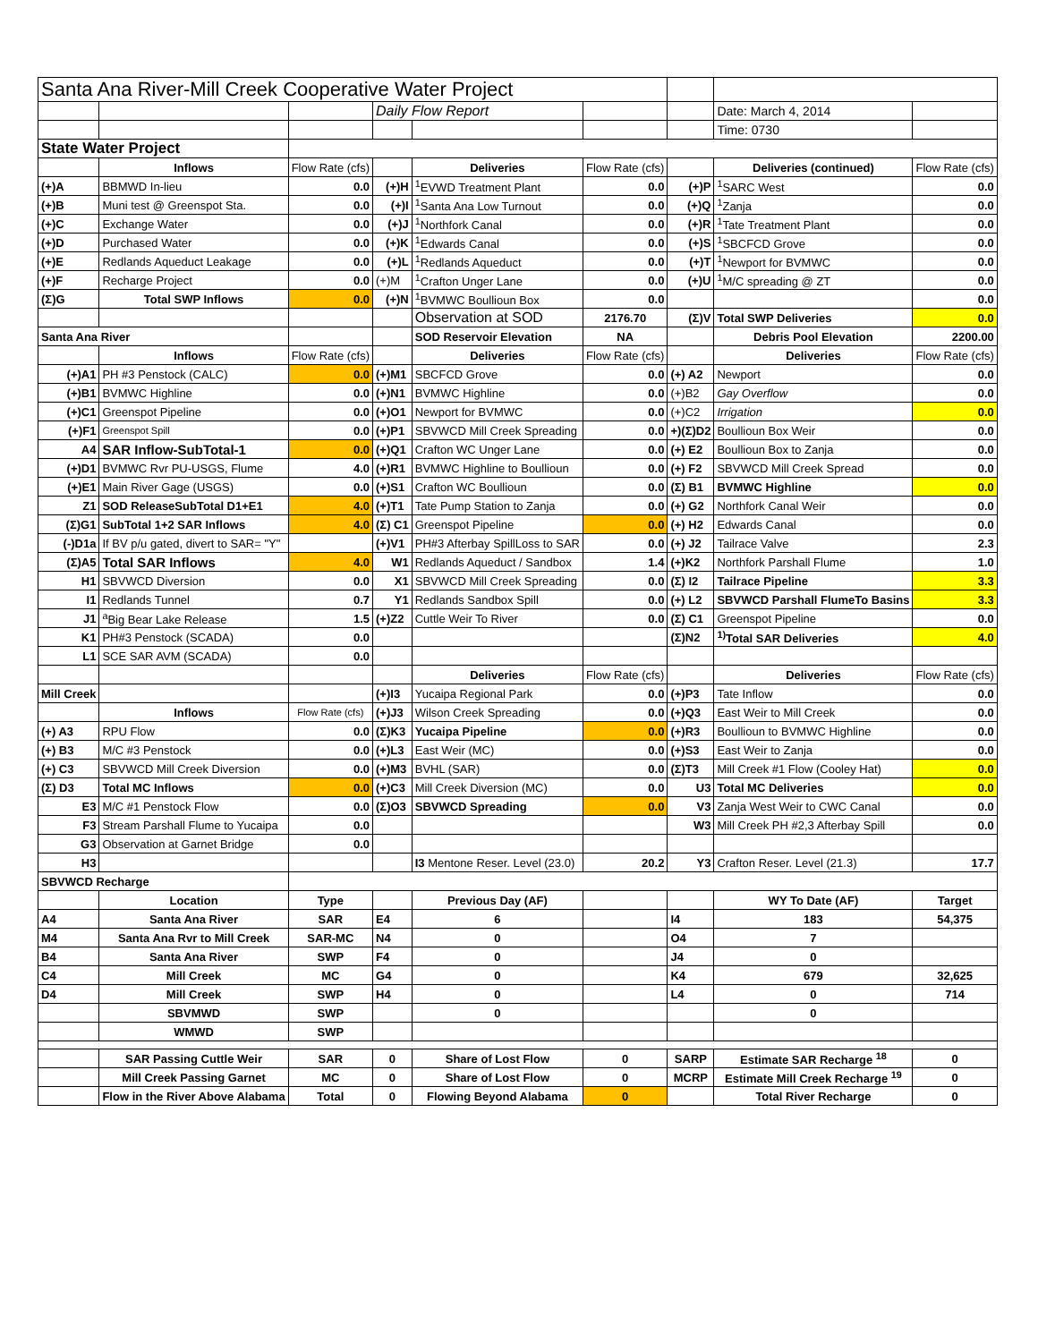| Santa Ana River-Mill Creek Cooperative Water Project | | | | | | | | |
| | | | Daily Flow Report | | | | Date: March 4, 2014 | |
| | | | | | | | Time: 0730 | |
| State Water Project | | | | | | | | |
| | Inflows | Flow Rate (cfs) | | Deliveries | Flow Rate (cfs) | | Deliveries (continued) | Flow Rate (cfs) |
| (+)A | BBMWD In-lieu | 0.0 | (+)H | <sup>1</sup> EVWD Treatment Plant | 0.0 | (+)P | <sup>1</sup> SARC West | 0.0 |
| (+)B | Muni test @ Greenspot Sta. | 0.0 | (+)I | <sup>1</sup> Santa Ana Low Turnout | 0.0 | (+)Q | <sup>1</sup> Zanja | 0.0 |
| (+)C | Exchange Water | 0.0 | (+)J | <sup>1</sup> Northfork Canal | 0.0 | (+)R | <sup>1</sup> Tate Treatment Plant | 0.0 |
| (+)D | Purchased Water | 0.0 | (+)K | <sup>1</sup> Edwards Canal | 0.0 | (+)S | <sup>1</sup> SBCFCD Grove | 0.0 |
| (+)E | Redlands Aqueduct Leakage | 0.0 | (+)L | <sup>1</sup> Redlands Aqueduct | 0.0 | (+)T | <sup>1</sup> Newport for BVMWC | 0.0 |
| (+)F | Recharge Project | 0.0 | (+)M | <sup>1</sup> Crafton Unger Lane | 0.0 | (+)U | <sup>1</sup> M/C spreading @ ZT | 0.0 |
| (Σ)G | Total SWP Inflows | 0.0 | (+)N | <sup>1</sup> BVMWC Boullioun Box | 0.0 | | | 0.0 |
| | | | | Observation at SOD | 2176.70 | (Σ)V | Total SWP Deliveries | 0.0 |
| Santa Ana River | | | | SOD Reservoir Elevation | NA | | Debris Pool Elevation | 2200.00 |
| | Inflows | Flow Rate (cfs) | | Deliveries | Flow Rate (cfs) | | Deliveries | Flow Rate (cfs) |
| (+)A1 | PH #3 Penstock (CALC) | 0.0 | (+)M1 | SBCFCD Grove | 0.0 | (+) A2 | Newport | 0.0 |
| (+)B1 | BVMWC Highline | 0.0 | (+)N1 | BVMWC Highline | 0.0 | (+)B2 | Gay Overflow | 0.0 |
| (+)C1 | Greenspot Pipeline | 0.0 | (+)O1 | Newport for BVMWC | 0.0 | (+)C2 | Irrigation | 0.0 |
| (+)F1 | Greenspot Spill | 0.0 | (+)P1 | SBVWCD Mill Creek Spreading | 0.0 | +)(Σ)D2 | Boullioun Box Weir | 0.0 |
| A4 | SAR Inflow-SubTotal-1 | 0.0 | (+)Q1 | Crafton WC Unger Lane | 0.0 | (+) E2 | Boullioun Box to Zanja | 0.0 |
| (+)D1 | BVMWC Rvr PU-USGS, Flume | 4.0 | (+)R1 | BVMWC Highline to Boullioun | 0.0 | (+) F2 | SBVWCD Mill Creek Spread | 0.0 |
| (+)E1 | Main River Gage (USGS) | 0.0 | (+)S1 | Crafton WC Boullioun | 0.0 | (Σ) B1 | BVMWC Highline | 0.0 |
| Z1 | SOD ReleaseSubTotal D1+E1 | 4.0 | (+)T1 | Tate Pump Station to Zanja | 0.0 | (+) G2 | Northfork Canal Weir | 0.0 |
| (Σ)G1 | SubTotal 1+2 SAR Inflows | 4.0 | (Σ) C1 | Greenspot Pipeline | 0.0 | (+) H2 | Edwards Canal | 0.0 |
| (-)D1a | If BV p/u gated, divert to SAR= "Y" | | (+)V1 | PH#3 Afterbay SpillLoss to SAR | 0.0 | (+) J2 | Tailrace Valve | 2.3 |
| (Σ)A5 | Total SAR Inflows | 4.0 | W1 | Redlands Aqueduct / Sandbox | 1.4 | (+)K2 | Northfork Parshall Flume | 1.0 |
| H1 | SBVWCD Diversion | 0.0 | X1 | SBVWCD Mill Creek Spreading | 0.0 | (Σ) I2 | Tailrace Pipeline | 3.3 |
| I1 | Redlands Tunnel | 0.7 | Y1 | Redlands Sandbox Spill | 0.0 | (+) L2 | SBVWCD Parshall FlumeTo Basins | 3.3 |
| J1 | <sup>a</sup> Big Bear Lake Release | 1.5 | (+)Z2 | Cuttle Weir To River | 0.0 | (Σ) C1 | Greenspot Pipeline | 0.0 |
| K1 | PH#3 Penstock (SCADA) | 0.0 | | | | (Σ)N2 | <sup>1)</sup> Total SAR Deliveries | 4.0 |
| L1 | SCE SAR AVM (SCADA) | 0.0 | | | | | | |
| | | | | Deliveries | Flow Rate (cfs) | | Deliveries | Flow Rate (cfs) |
| Mill Creek | | | (+)I3 | Yucaipa Regional Park | 0.0 | (+)P3 | Tate Inflow | 0.0 |
| | Inflows | Flow Rate (cfs) | (+)J3 | Wilson Creek Spreading | 0.0 | (+)Q3 | East Weir to Mill Creek | 0.0 |
| (+) A3 | RPU Flow | 0.0 | (Σ)K3 | Yucaipa Pipeline | 0.0 | (+)R3 | Boullioun to BVMWC Highline | 0.0 |
| (+) B3 | M/C #3 Penstock | 0.0 | (+)L3 | East Weir (MC) | 0.0 | (+)S3 | East Weir to Zanja | 0.0 |
| (+) C3 | SBVWCD Mill Creek Diversion | 0.0 | (+)M3 | BVHL (SAR) | 0.0 | (Σ)T3 | Mill Creek #1 Flow (Cooley Hat) | 0.0 |
| (Σ) D3 | Total MC Inflows | 0.0 | (+)C3 | Mill Creek Diversion (MC) | 0.0 | U3 | Total MC Deliveries | 0.0 |
| E3 | M/C #1 Penstock Flow | 0.0 | (Σ)O3 | SBVWCD Spreading | 0.0 | V3 | Zanja West Weir to CWC Canal | 0.0 |
| F3 | Stream Parshall Flume to Yucaipa | 0.0 | | | | W3 | Mill Creek PH #2,3 Afterbay Spill | 0.0 |
| G3 | Observation at Garnet Bridge | 0.0 | | | | | | |
| H3 | | | | I3 Mentone Reser. Level (23.0) | 20.2 | Y3 | Crafton Reser. Level (21.3) | 17.7 |
| SBVWCD Recharge | | | | | | | | |
| | Location | Type | | Previous Day (AF) | | | WY To Date (AF) | Target |
| A4 | Santa Ana River | SAR | E4 | 6 | | I4 | 183 | 54,375 |
| M4 | Santa Ana Rvr to Mill Creek | SAR-MC | N4 | 0 | | O4 | 7 | |
| B4 | Santa Ana River | SWP | F4 | 0 | | J4 | 0 | |
| C4 | Mill Creek | MC | G4 | 0 | | K4 | 679 | 32,625 |
| D4 | Mill Creek | SWP | H4 | 0 | | L4 | 0 | 714 |
| | SBVMWD | SWP | | 0 | | | 0 | |
| | WMWD | SWP | | | | | | |
| | SAR Passing Cuttle Weir | SAR | 0 | Share of Lost Flow | 0 | SARP | Estimate SAR Recharge <sup>18</sup> | 0 |
| | Mill Creek Passing Garnet | MC | 0 | Share of Lost Flow | 0 | MCRP | Estimate Mill Creek Recharge <sup>19</sup> | 0 |
| | Flow in the River Above Alabama | Total | 0 | Flowing Beyond Alabama | 0 | | Total River Recharge | 0 |